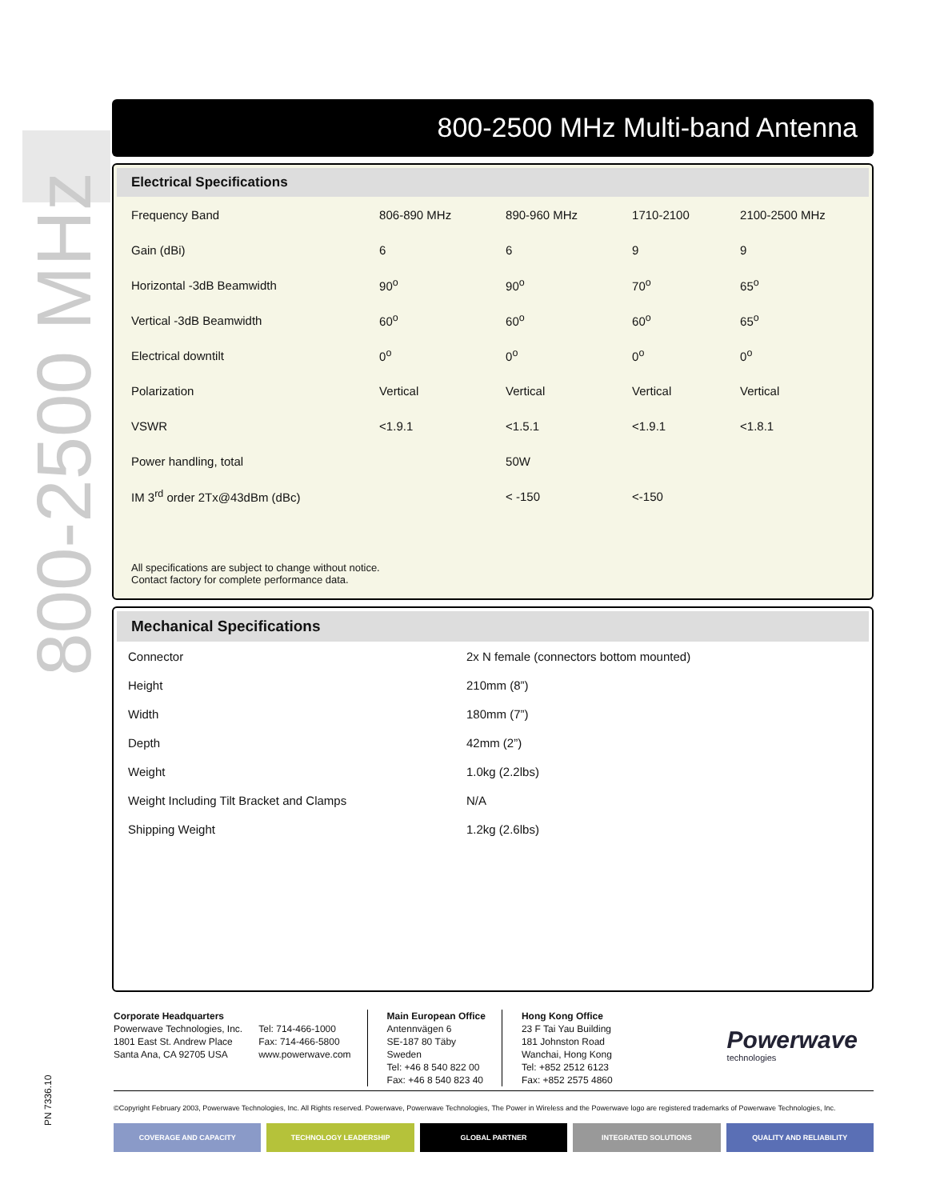800-2500 MHz
800-2500 MHz Multi-band Antenna
Electrical Specifications
| Frequency Band | 806-890 MHz | 890-960 MHz | 1710-2100 | 2100-2500 MHz |
| Gain (dBi) | 6 | 6 | 9 | 9 |
| Horizontal -3dB Beamwidth | 90<sup>o</sup> | 90<sup>o</sup> | 70<sup>o</sup> | 65<sup>o</sup> |
| Vertical -3dB Beamwidth | 60<sup>o</sup> | 60<sup>o</sup> | 60<sup>o</sup> | 65<sup>o</sup> |
| Electrical downtilt | 0<sup>o</sup> | 0<sup>o</sup> | 0<sup>o</sup> | 0<sup>o</sup> |
| Polarization | Vertical | Vertical | Vertical | Vertical |
| VSWR | <1.9.1 | <1.5.1 | <1.9.1 | <1.8.1 |
| Power handling, total | | 50W | | |
| IM 3<sup>rd</sup> order 2Tx@43dBm (dBc) | | < -150 | <-150 | |
All specifications are subject to change without notice.
Contact factory for complete performance data.
Mechanical Specifications
| Connector | 2x N female (connectors bottom mounted) |
| Height | 210mm (8”) |
| Width | 180mm (7”) |
| Depth | 42mm (2”) |
| Weight | 1.0kg (2.2lbs) |
| Weight Including Tilt Bracket and Clamps | N/A |
| Shipping Weight | 1.2kg (2.6lbs) |
Corporate Headquarters
Powerwave Technologies, Inc.
1801 East St. Andrew Place
Santa Ana, CA 92705 USA
Tel: 714-466-1000
Fax: 714-466-5800
www.powerwave.com
Main European Office
Antennvägen 6
SE-187 80 Täby
Sweden
Tel: +46 8 540 822 00
Fax: +46 8 540 823 40
Hong Kong Office
23 F Tai Yau Building
181 Johnston Road
Wanchai, Hong Kong
Tel: +852 2512 6123
Fax: +852 2575 4860
Powerwave
technologies
©Copyright February 2003, Powerwave Technologies, Inc. All Rights reserved. Powerwave, Powerwave Technologies, The Power in Wireless and the Powerwave logo are registered trademarks of Powerwave Technologies, Inc.
COVERAGE AND CAPACITY TECHNOLOGY LEADERSHIP GLOBAL PARTNER INTEGRATED SOLUTIONS QUALITY AND RELIABILITY
PN 7336.10